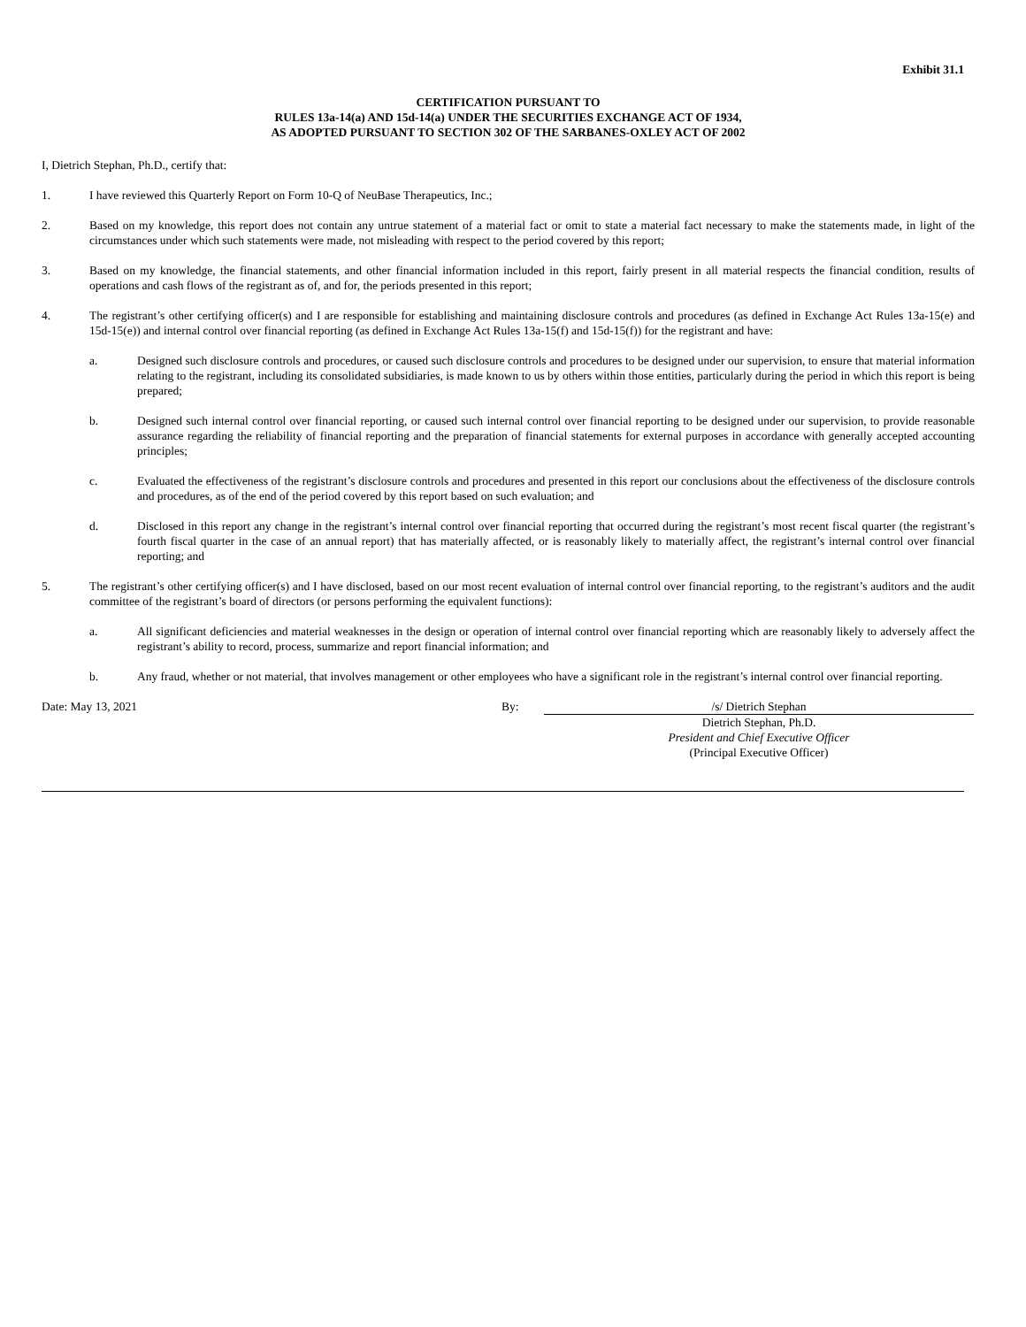Exhibit 31.1
CERTIFICATION PURSUANT TO
RULES 13a-14(a) AND 15d-14(a) UNDER THE SECURITIES EXCHANGE ACT OF 1934,
AS ADOPTED PURSUANT TO SECTION 302 OF THE SARBANES-OXLEY ACT OF 2002
I, Dietrich Stephan, Ph.D., certify that:
1. I have reviewed this Quarterly Report on Form 10-Q of NeuBase Therapeutics, Inc.;
2. Based on my knowledge, this report does not contain any untrue statement of a material fact or omit to state a material fact necessary to make the statements made, in light of the circumstances under which such statements were made, not misleading with respect to the period covered by this report;
3. Based on my knowledge, the financial statements, and other financial information included in this report, fairly present in all material respects the financial condition, results of operations and cash flows of the registrant as of, and for, the periods presented in this report;
4. The registrant’s other certifying officer(s) and I are responsible for establishing and maintaining disclosure controls and procedures (as defined in Exchange Act Rules 13a-15(e) and 15d-15(e)) and internal control over financial reporting (as defined in Exchange Act Rules 13a-15(f) and 15d-15(f)) for the registrant and have:
a. Designed such disclosure controls and procedures, or caused such disclosure controls and procedures to be designed under our supervision, to ensure that material information relating to the registrant, including its consolidated subsidiaries, is made known to us by others within those entities, particularly during the period in which this report is being prepared;
b. Designed such internal control over financial reporting, or caused such internal control over financial reporting to be designed under our supervision, to provide reasonable assurance regarding the reliability of financial reporting and the preparation of financial statements for external purposes in accordance with generally accepted accounting principles;
c. Evaluated the effectiveness of the registrant’s disclosure controls and procedures and presented in this report our conclusions about the effectiveness of the disclosure controls and procedures, as of the end of the period covered by this report based on such evaluation; and
d. Disclosed in this report any change in the registrant’s internal control over financial reporting that occurred during the registrant’s most recent fiscal quarter (the registrant’s fourth fiscal quarter in the case of an annual report) that has materially affected, or is reasonably likely to materially affect, the registrant’s internal control over financial reporting; and
5. The registrant’s other certifying officer(s) and I have disclosed, based on our most recent evaluation of internal control over financial reporting, to the registrant’s auditors and the audit committee of the registrant’s board of directors (or persons performing the equivalent functions):
a. All significant deficiencies and material weaknesses in the design or operation of internal control over financial reporting which are reasonably likely to adversely affect the registrant’s ability to record, process, summarize and report financial information; and
b. Any fraud, whether or not material, that involves management or other employees who have a significant role in the registrant’s internal control over financial reporting.
Date: May 13, 2021 By: /s/ Dietrich Stephan
Dietrich Stephan, Ph.D.
President and Chief Executive Officer
(Principal Executive Officer)